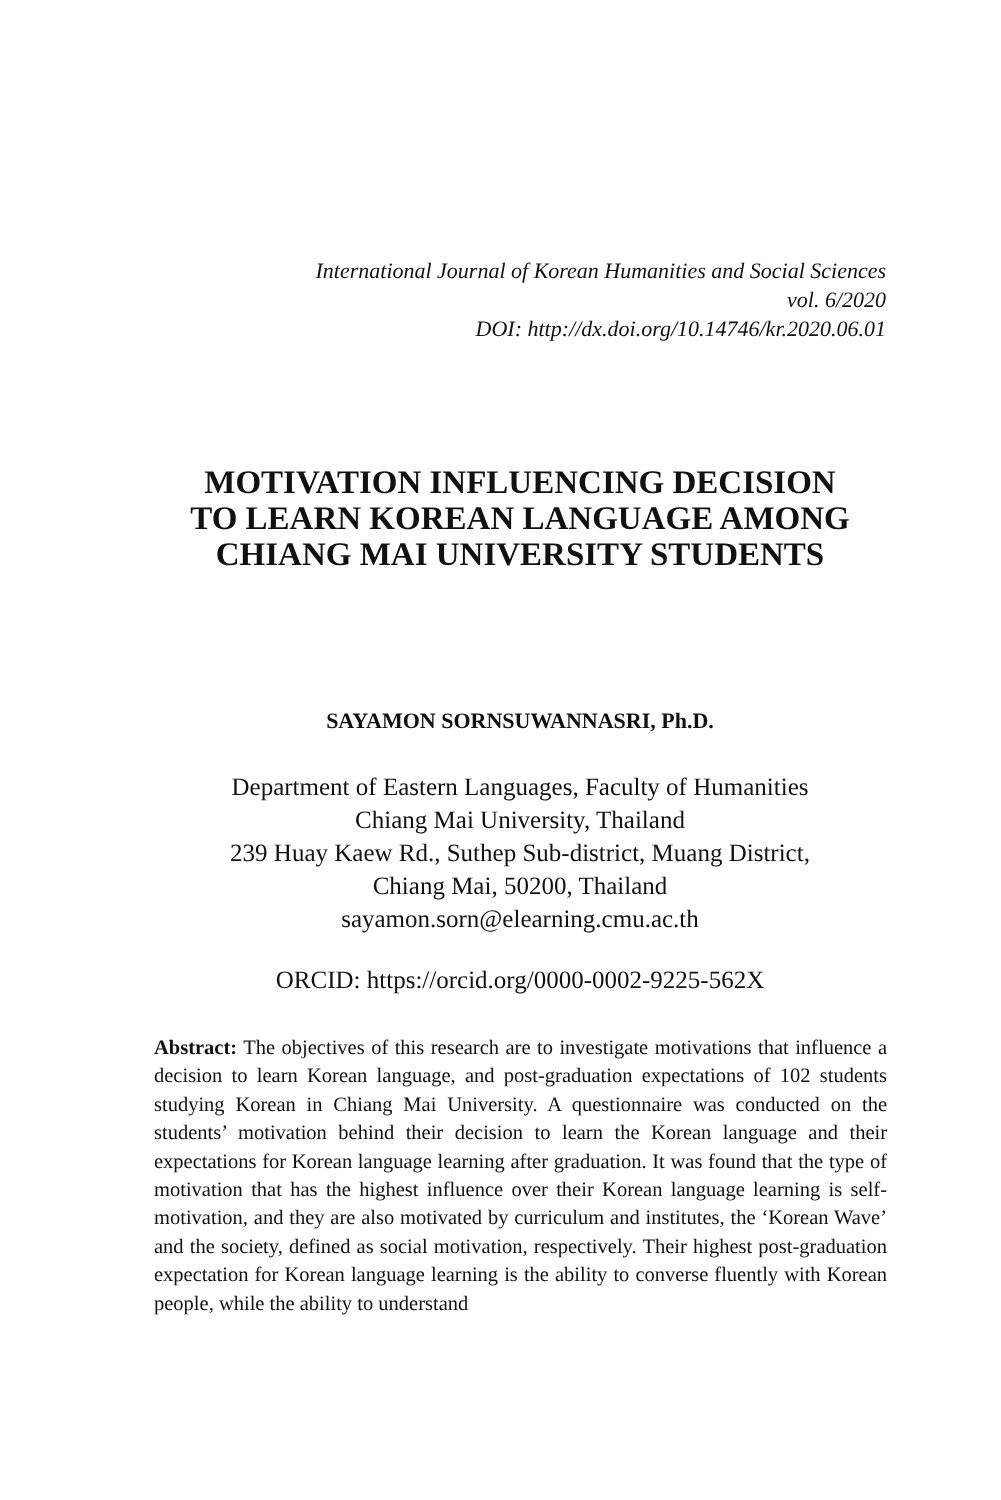International Journal of Korean Humanities and Social Sciences
vol. 6/2020
DOI: http://dx.doi.org/10.14746/kr.2020.06.01
MOTIVATION INFLUENCING DECISION
TO LEARN KOREAN LANGUAGE AMONG
CHIANG MAI UNIVERSITY STUDENTS
SAYAMON SORNSUWANNASRI, Ph.D.
Department of Eastern Languages, Faculty of Humanities
Chiang Mai University, Thailand
239 Huay Kaew Rd., Suthep Sub-district, Muang District,
Chiang Mai, 50200, Thailand
sayamon.sorn@elearning.cmu.ac.th
ORCID: https://orcid.org/0000-0002-9225-562X
Abstract: The objectives of this research are to investigate motivations that influence a decision to learn Korean language, and post-graduation expectations of 102 students studying Korean in Chiang Mai University. A questionnaire was conducted on the students’ motivation behind their decision to learn the Korean language and their expectations for Korean language learning after graduation. It was found that the type of motivation that has the highest influence over their Korean language learning is self-motivation, and they are also motivated by curriculum and institutes, the ‘Korean Wave’ and the society, defined as social motivation, respectively. Their highest post-graduation expectation for Korean language learning is the ability to converse fluently with Korean people, while the ability to understand